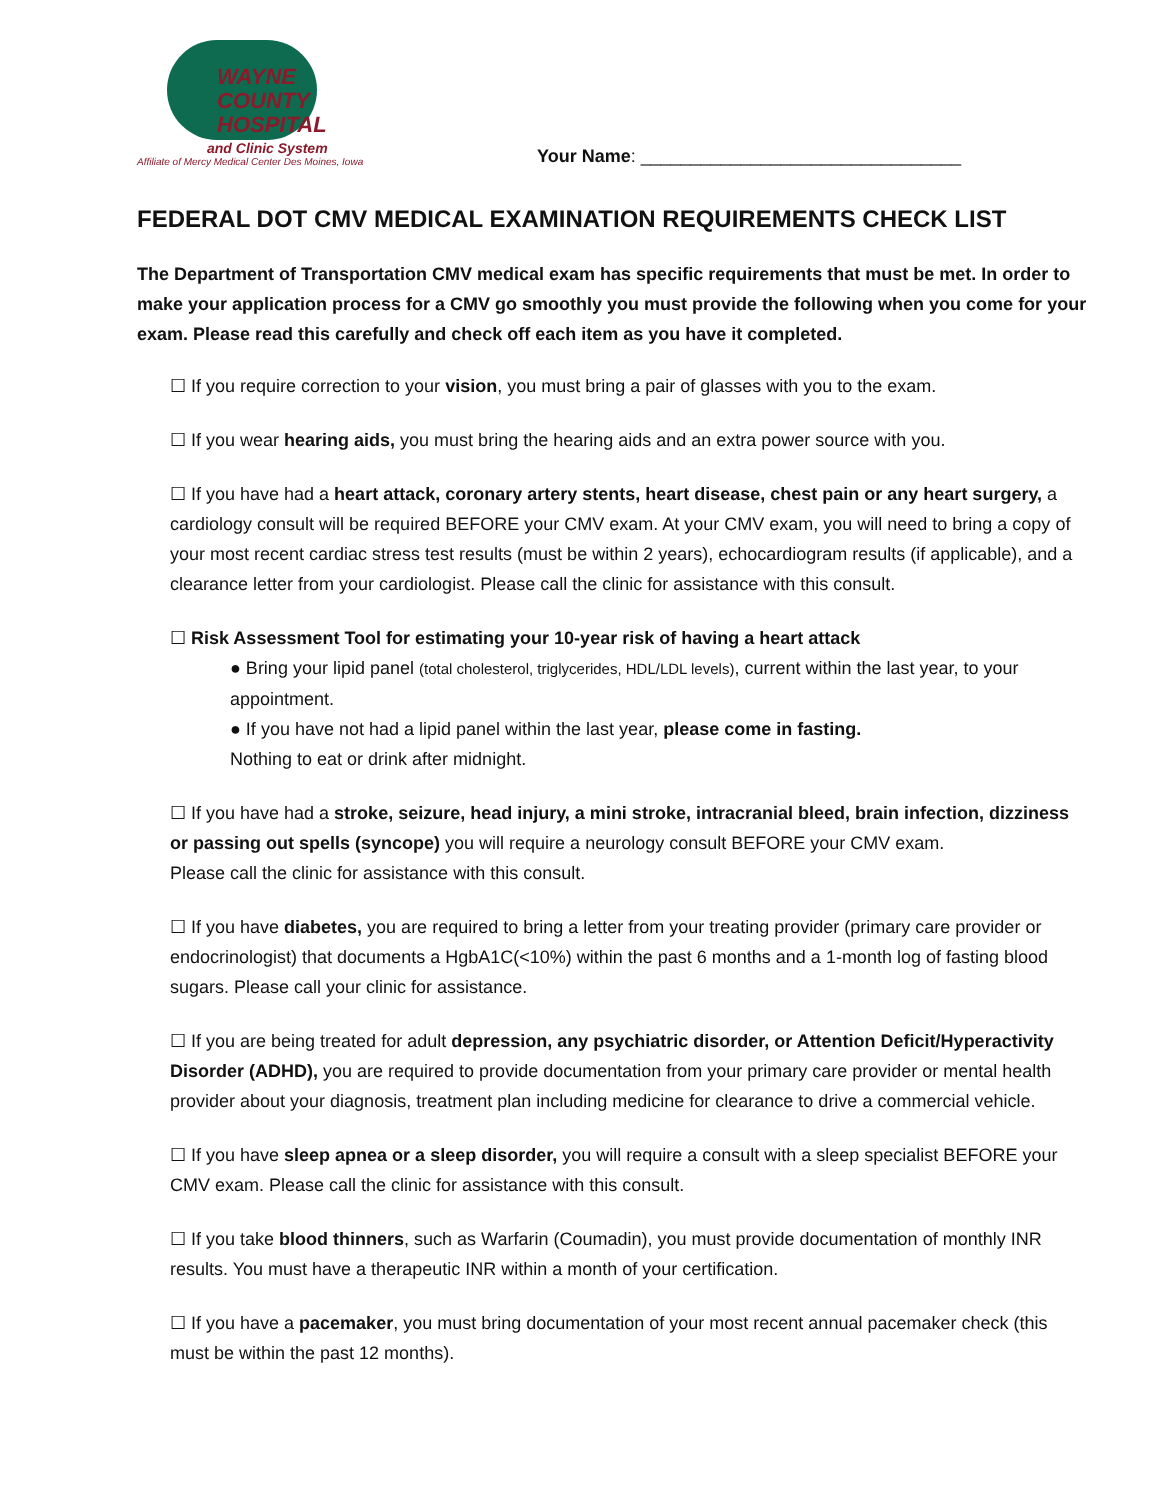WAYNE COUNTY
HOSPITAL
and Clinic System
Affiliate of Mercy Medical Center Des Moines, Iowa
Your Name: ________________________________
FEDERAL DOT CMV MEDICAL EXAMINATION REQUIREMENTS CHECK LIST
The Department of Transportation CMV medical exam has specific requirements that must be met. In order to make your application process for a CMV go smoothly you must provide the following when you come for your exam. Please read this carefully and check off each item as you have it completed.
☐ If you require correction to your vision, you must bring a pair of glasses with you to the exam.
☐ If you wear hearing aids, you must bring the hearing aids and an extra power source with you.
☐ If you have had a heart attack, coronary artery stents, heart disease, chest pain or any heart surgery, a cardiology consult will be required BEFORE your CMV exam. At your CMV exam, you will need to bring a copy of your most recent cardiac stress test results (must be within 2 years), echocardiogram results (if applicable), and a clearance letter from your cardiologist. Please call the clinic for assistance with this consult.
☐ Risk Assessment Tool for estimating your 10-year risk of having a heart attack
● Bring your lipid panel (total cholesterol, triglycerides, HDL/LDL levels), current within the last year, to your appointment.
● If you have not had a lipid panel within the last year, please come in fasting.
Nothing to eat or drink after midnight.
☐ If you have had a stroke, seizure, head injury, a mini stroke, intracranial bleed, brain infection, dizziness or passing out spells (syncope) you will require a neurology consult BEFORE your CMV exam.
Please call the clinic for assistance with this consult.
☐ If you have diabetes, you are required to bring a letter from your treating provider (primary care provider or endocrinologist) that documents a HgbA1C(<10%) within the past 6 months and a 1-month log of fasting blood sugars. Please call your clinic for assistance.
☐ If you are being treated for adult depression, any psychiatric disorder, or Attention Deficit/Hyperactivity Disorder (ADHD), you are required to provide documentation from your primary care provider or mental health provider about your diagnosis, treatment plan including medicine for clearance to drive a commercial vehicle.
☐ If you have sleep apnea or a sleep disorder, you will require a consult with a sleep specialist BEFORE your CMV exam. Please call the clinic for assistance with this consult.
☐ If you take blood thinners, such as Warfarin (Coumadin), you must provide documentation of monthly INR results. You must have a therapeutic INR within a month of your certification.
☐ If you have a pacemaker, you must bring documentation of your most recent annual pacemaker check (this must be within the past 12 months).